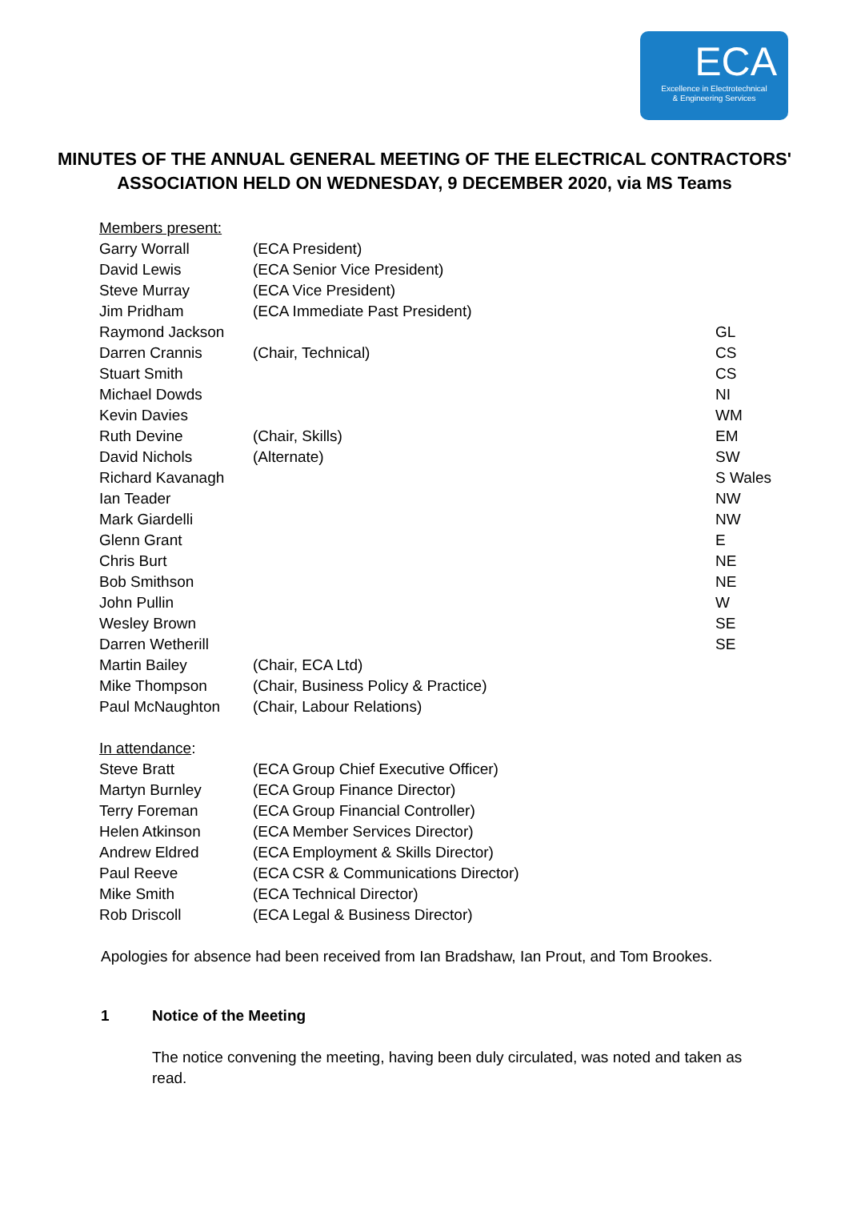ECA
Excellence in Electrotechnical
& Engineering Services
MINUTES OF THE ANNUAL GENERAL MEETING OF THE ELECTRICAL CONTRACTORS' ASSOCIATION HELD ON WEDNESDAY, 9 DECEMBER 2020, via MS Teams
| Members present: | | |
| Garry Worrall | (ECA President) | |
| David Lewis | (ECA Senior Vice President) | |
| Steve Murray | (ECA Vice President) | |
| Jim Pridham | (ECA Immediate Past President) | |
| Raymond Jackson | | GL |
| Darren Crannis | (Chair, Technical) | CS |
| Stuart Smith | | CS |
| Michael Dowds | | NI |
| Kevin Davies | | WM |
| Ruth Devine | (Chair, Skills) | EM |
| David Nichols | (Alternate) | SW |
| Richard Kavanagh | | S Wales |
| Ian Teader | | NW |
| Mark Giardelli | | NW |
| Glenn Grant | | E |
| Chris Burt | | NE |
| Bob Smithson | | NE |
| John Pullin | | W |
| Wesley Brown | | SE |
| Darren Wetherill | | SE |
| Martin Bailey | (Chair, ECA Ltd) | |
| Mike Thompson | (Chair, Business Policy & Practice) | |
| Paul McNaughton | (Chair, Labour Relations) | |
| In attendance : | | |
| Steve Bratt | (ECA Group Chief Executive Officer) | |
| Martyn Burnley | (ECA Group Finance Director) | |
| Terry Foreman | (ECA Group Financial Controller) | |
| Helen Atkinson | (ECA Member Services Director) | |
| Andrew Eldred | (ECA Employment & Skills Director) | |
| Paul Reeve | (ECA CSR & Communications Director) | |
| Mike Smith | (ECA Technical Director) | |
| Rob Driscoll | (ECA Legal & Business Director) | |
Apologies for absence had been received from Ian Bradshaw, Ian Prout, and Tom Brookes.
1 Notice of the Meeting
The notice convening the meeting, having been duly circulated, was noted and taken as read.